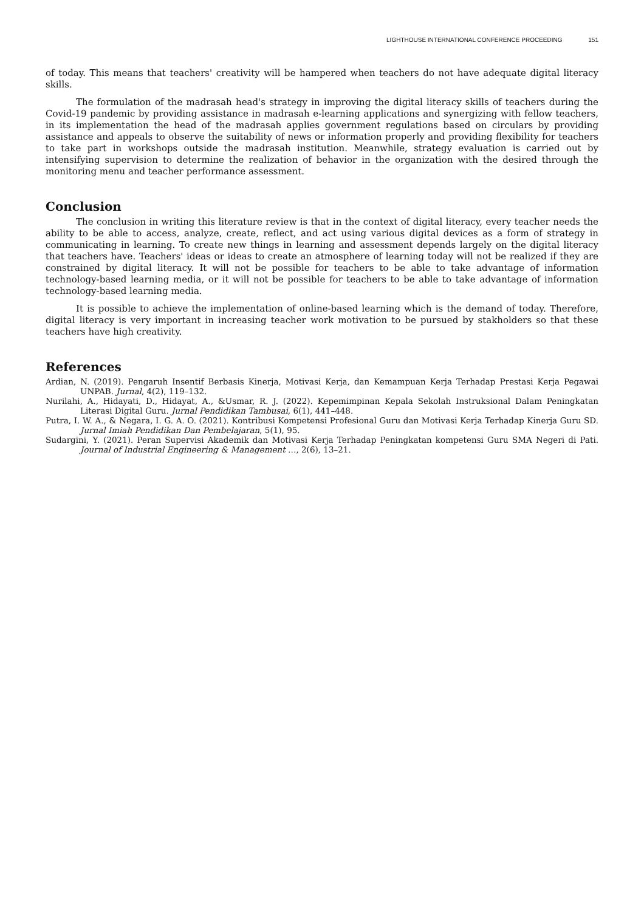LIGHTHOUSE INTERNATIONAL CONFERENCE PROCEEDING 151
of today. This means that teachers' creativity will be hampered when teachers do not have adequate digital literacy skills.
The formulation of the madrasah head's strategy in improving the digital literacy skills of teachers during the Covid-19 pandemic by providing assistance in madrasah e-learning applications and synergizing with fellow teachers, in its implementation the head of the madrasah applies government regulations based on circulars by providing assistance and appeals to observe the suitability of news or information properly and providing flexibility for teachers to take part in workshops outside the madrasah institution. Meanwhile, strategy evaluation is carried out by intensifying supervision to determine the realization of behavior in the organization with the desired through the monitoring menu and teacher performance assessment.
Conclusion
The conclusion in writing this literature review is that in the context of digital literacy, every teacher needs the ability to be able to access, analyze, create, reflect, and act using various digital devices as a form of strategy in communicating in learning. To create new things in learning and assessment depends largely on the digital literacy that teachers have. Teachers' ideas or ideas to create an atmosphere of learning today will not be realized if they are constrained by digital literacy. It will not be possible for teachers to be able to take advantage of information technology-based learning media, or it will not be possible for teachers to be able to take advantage of information technology-based learning media.
It is possible to achieve the implementation of online-based learning which is the demand of today. Therefore, digital literacy is very important in increasing teacher work motivation to be pursued by stakholders so that these teachers have high creativity.
References
Ardian, N. (2019). Pengaruh Insentif Berbasis Kinerja, Motivasi Kerja, dan Kemampuan Kerja Terhadap Prestasi Kerja Pegawai UNPAB. Jurnal, 4(2), 119–132.
Nurilahi, A., Hidayati, D., Hidayat, A., &Usmar, R. J. (2022). Kepemimpinan Kepala Sekolah Instruksional Dalam Peningkatan Literasi Digital Guru. Jurnal Pendidikan Tambusai, 6(1), 441–448.
Putra, I. W. A., & Negara, I. G. A. O. (2021). Kontribusi Kompetensi Profesional Guru dan Motivasi Kerja Terhadap Kinerja Guru SD. Jurnal Imiah Pendidikan Dan Pembelajaran, 5(1), 95.
Sudargini, Y. (2021). Peran Supervisi Akademik dan Motivasi Kerja Terhadap Peningkatan kompetensi Guru SMA Negeri di Pati. Journal of Industrial Engineering & Management …, 2(6), 13–21.